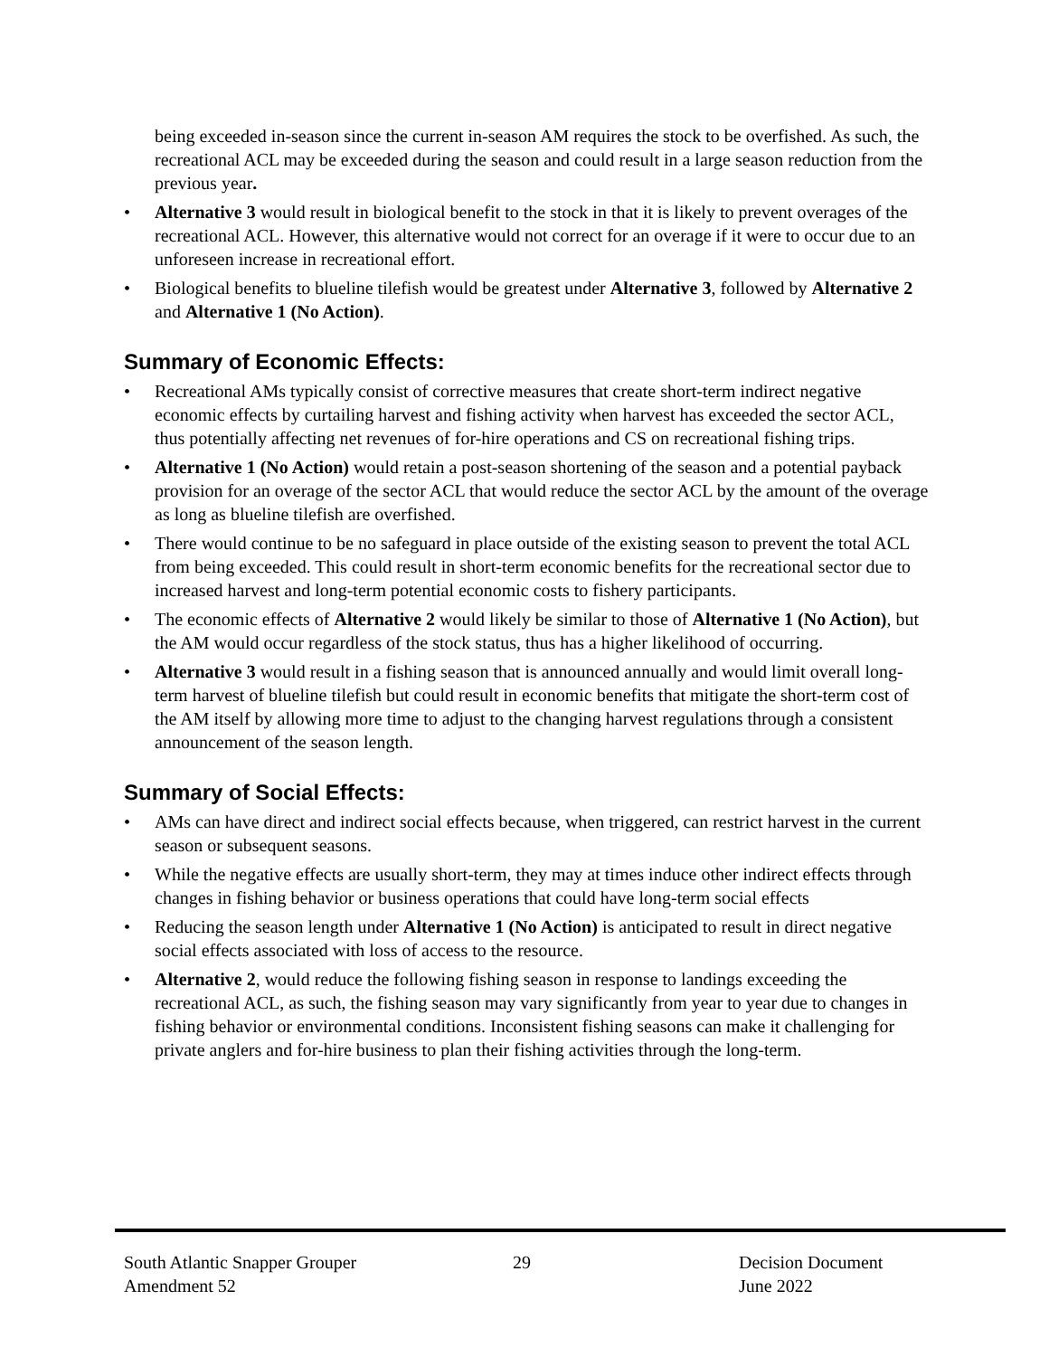being exceeded in-season since the current in-season AM requires the stock to be overfished. As such, the recreational ACL may be exceeded during the season and could result in a large season reduction from the previous year.
• Alternative 3 would result in biological benefit to the stock in that it is likely to prevent overages of the recreational ACL. However, this alternative would not correct for an overage if it were to occur due to an unforeseen increase in recreational effort.
• Biological benefits to blueline tilefish would be greatest under Alternative 3, followed by Alternative 2 and Alternative 1 (No Action).
Summary of Economic Effects:
• Recreational AMs typically consist of corrective measures that create short-term indirect negative economic effects by curtailing harvest and fishing activity when harvest has exceeded the sector ACL, thus potentially affecting net revenues of for-hire operations and CS on recreational fishing trips.
• Alternative 1 (No Action) would retain a post-season shortening of the season and a potential payback provision for an overage of the sector ACL that would reduce the sector ACL by the amount of the overage as long as blueline tilefish are overfished.
• There would continue to be no safeguard in place outside of the existing season to prevent the total ACL from being exceeded. This could result in short-term economic benefits for the recreational sector due to increased harvest and long-term potential economic costs to fishery participants.
• The economic effects of Alternative 2 would likely be similar to those of Alternative 1 (No Action), but the AM would occur regardless of the stock status, thus has a higher likelihood of occurring.
• Alternative 3 would result in a fishing season that is announced annually and would limit overall long-term harvest of blueline tilefish but could result in economic benefits that mitigate the short-term cost of the AM itself by allowing more time to adjust to the changing harvest regulations through a consistent announcement of the season length.
Summary of Social Effects:
• AMs can have direct and indirect social effects because, when triggered, can restrict harvest in the current season or subsequent seasons.
• While the negative effects are usually short-term, they may at times induce other indirect effects through changes in fishing behavior or business operations that could have long-term social effects
• Reducing the season length under Alternative 1 (No Action) is anticipated to result in direct negative social effects associated with loss of access to the resource.
• Alternative 2, would reduce the following fishing season in response to landings exceeding the recreational ACL, as such, the fishing season may vary significantly from year to year due to changes in fishing behavior or environmental conditions. Inconsistent fishing seasons can make it challenging for private anglers and for-hire business to plan their fishing activities through the long-term.
South Atlantic Snapper Grouper
Amendment 52
29 Decision Document
June 2022